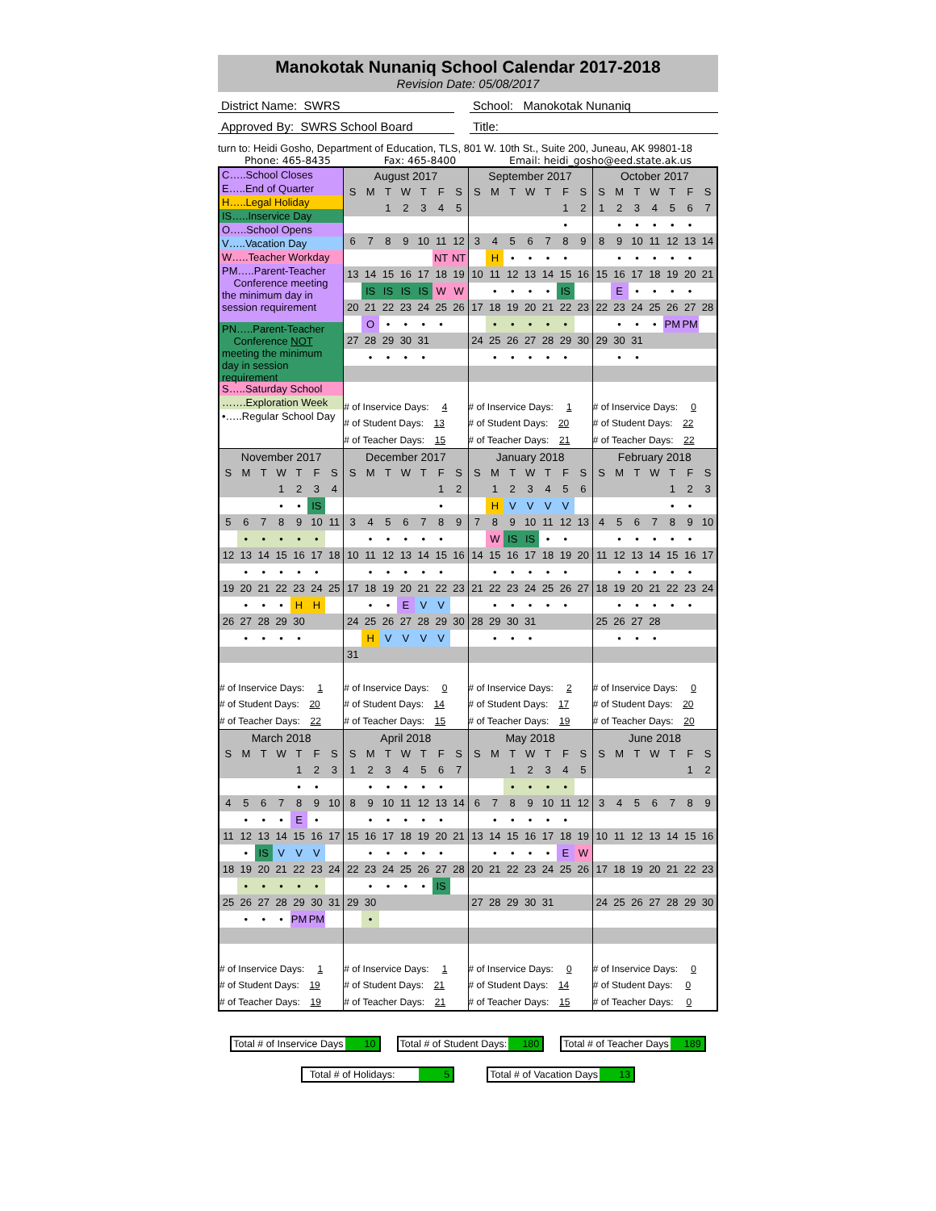Manokotak Nunaniq School Calendar 2017-2018
Revision Date: 05/08/2017
District Name: SWRS School: Manokotak Nunaniq
Approved By: SWRS School Board Title:
turn to: Heidi Gosho, Department of Education, TLS, 801 W. 10th St., Suite 200, Juneau, AK 99801-18
Phone: 465-8435 Fax: 465-8400 Email: heidi_gosho@eed.state.ak.us
| C…..School Closes E…..End of Quarter H…..Legal Holiday IS…..Inservice Day O…..School Opens V…..Vacation Day W…..Teacher Workday PM…..Parent-Teacher Conference meeting the minimum day in session requirement PN…..Parent-Teacher Conference NOT meeting the minimum day in session requirement S…..Saturday School …….Exploration Week •…..Regular School Day | / August 2017 / / / / / / / / S / M / T / W / T / F / S / / / / 1 / 2 / 3 / 4 / 5 / / 6 / 7 / 8 / 9 / 10 / 11 / 12 / / / / / / / NT / NT / / 13 / 14 / 15 / 16 / 17 / 18 / 19 / / / IS / IS / IS / IS / W / W / / 20 / 21 / 22 / 23 / 24 / 25 / 26 / / / O / • / • / • / • / / / 27 / 28 / 29 / 30 / 31 / / / / / • / • / • / • / / / / # of Inservice Days: 4 / / / / / / / / # of Student Days: 13 / / / / / / / / # of Teacher Days: 15 / / / / / / / | / September 2017 / / / / / / / / S / M / T / W / T / F / S / / / / / / / 1 / 2 / / / / / / / • / / / 3 / 4 / 5 / 6 / 7 / 8 / 9 / / / H / • / • / • / • / / / 10 / 11 / 12 / 13 / 14 / 15 / 16 / / / • / • / • / • / IS / / / 17 / 18 / 19 / 20 / 21 / 22 / 23 / / / • / • / • / • / • / / / 24 / 25 / 26 / 27 / 28 / 29 / 30 / / / • / • / • / • / • / / / # of Inservice Days: 1 / / / / / / / / # of Student Days: 20 / / / / / / / / # of Teacher Days: 21 / / / / / / / | / October 2017 / / / / / / / / S / M / T / W / T / F / S / / 1 / 2 / 3 / 4 / 5 / 6 / 7 / / / • / • / • / • / • / / / 8 / 9 / 10 / 11 / 12 / 13 / 14 / / / • / • / • / • / • / / / 15 / 16 / 17 / 18 / 19 / 20 / 21 / / / E / • / • / • / • / / / 22 / 23 / 24 / 25 / 26 / 27 / 28 / / / • / • / • / PM / PM / / / 29 / 30 / 31 / / / / / / / • / • / / / / / / # of Inservice Days: 0 / / / / / / / / # of Student Days: 22 / / / / / / / / # of Teacher Days: 22 / / / / / / / |
| / November 2017 / / / / / / / / S / M / T / W / T / F / S / / / / / 1 / 2 / 3 / 4 / / / / / • / • / IS / / / 5 / 6 / 7 / 8 / 9 / 10 / 11 / / / • / • / • / • / • / / / 12 / 13 / 14 / 15 / 16 / 17 / 18 / / / • / • / • / • / • / / / 19 / 20 / 21 / 22 / 23 / 24 / 25 / / / • / • / • / H / H / / / 26 / 27 / 28 / 29 / 30 / / / / / • / • / • / • / / / / # of Inservice Days: 1 / / / / / / / / # of Student Days: 20 / / / / / / / / # of Teacher Days: 22 / / / / / / / | / December 2017 / / / / / / / / S / M / T / W / T / F / S / / / / / / / 1 / 2 / / / / / / / • / / / 3 / 4 / 5 / 6 / 7 / 8 / 9 / / / • / • / • / • / • / / / 10 / 11 / 12 / 13 / 14 / 15 / 16 / / / • / • / • / • / • / / / 17 / 18 / 19 / 20 / 21 / 22 / 23 / / / • / • / E / V / V / / / 24 / 25 / 26 / 27 / 28 / 29 / 30 / / / H / V / V / V / V / / / 31 / / / / / / / / # of Inservice Days: 0 / / / / / / / / # of Student Days: 14 / / / / / / / / # of Teacher Days: 15 / / / / / / / | / January 2018 / / / / / / / / S / M / T / W / T / F / S / / / 1 / 2 / 3 / 4 / 5 / 6 / / / H / V / V / V / V / / / 7 / 8 / 9 / 10 / 11 / 12 / 13 / / / W / IS / IS / • / • / / / 14 / 15 / 16 / 17 / 18 / 19 / 20 / / / • / • / • / • / • / / / 21 / 22 / 23 / 24 / 25 / 26 / 27 / / / • / • / • / • / • / / / 28 / 29 / 30 / 31 / / / / / / • / • / • / / / / / # of Inservice Days: 2 / / / / / / / / # of Student Days: 17 / / / / / / / / # of Teacher Days: 19 / / / / / / / | / February 2018 / / / / / / / / S / M / T / W / T / F / S / / / / / / 1 / 2 / 3 / / / / / / • / • / / / 4 / 5 / 6 / 7 / 8 / 9 / 10 / / / • / • / • / • / • / / / 11 / 12 / 13 / 14 / 15 / 16 / 17 / / / • / • / • / • / • / / / 18 / 19 / 20 / 21 / 22 / 23 / 24 / / / • / • / • / • / • / / / 25 / 26 / 27 / 28 / / / / / / • / • / • / / / / / # of Inservice Days: 0 / / / / / / / / # of Student Days: 20 / / / / / / / / # of Teacher Days: 20 / / / / / / / |
| / March 2018 / / / / / / / / S / M / T / W / T / F / S / / / / / / 1 / 2 / 3 / / / / / / • / • / / / 4 / 5 / 6 / 7 / 8 / 9 / 10 / / / • / • / • / E / • / / / 11 / 12 / 13 / 14 / 15 / 16 / 17 / / / • / IS / V / V / V / / / 18 / 19 / 20 / 21 / 22 / 23 / 24 / / / • / • / • / • / • / / / 25 / 26 / 27 / 28 / 29 / 30 / 31 / / / • / • / • / PM / PM / / / # of Inservice Days: 1 / / / / / / / / # of Student Days: 19 / / / / / / / / # of Teacher Days: 19 / / / / / / / | / April 2018 / / / / / / / / S / M / T / W / T / F / S / / 1 / 2 / 3 / 4 / 5 / 6 / 7 / / / • / • / • / • / • / / / 8 / 9 / 10 / 11 / 12 / 13 / 14 / / / • / • / • / • / • / / / 15 / 16 / 17 / 18 / 19 / 20 / 21 / / / • / • / • / • / • / / / 22 / 23 / 24 / 25 / 26 / 27 / 28 / / / • / • / • / • / IS / / / 29 / 30 / / / / / / / / • / / / / / / / # of Inservice Days: 1 / / / / / / / / # of Student Days: 21 / / / / / / / / # of Teacher Days: 21 / / / / / / / | / May 2018 / / / / / / / / S / M / T / W / T / F / S / / / / 1 / 2 / 3 / 4 / 5 / / / / • / • / • / • / / / 6 / 7 / 8 / 9 / 10 / 11 / 12 / / / • / • / • / • / • / / / 13 / 14 / 15 / 16 / 17 / 18 / 19 / / / • / • / • / • / E / W / / 20 / 21 / 22 / 23 / 24 / 25 / 26 / / 27 / 28 / 29 / 30 / 31 / / / / # of Inservice Days: 0 / / / / / / / / # of Student Days: 14 / / / / / / / / # of Teacher Days: 15 / / / / / / / | / June 2018 / / / / / / / / S / M / T / W / T / F / S / / / / / / / 1 / 2 / / 3 / 4 / 5 / 6 / 7 / 8 / 9 / / 10 / 11 / 12 / 13 / 14 / 15 / 16 / / 17 / 18 / 19 / 20 / 21 / 22 / 23 / / 24 / 25 / 26 / 27 / 28 / 29 / 30 / / # of Inservice Days: 0 / / / / / / / / # of Student Days: 0 / / / / / / / / # of Teacher Days: 0 / / / / / / / |
Total # of Inservice Days 10 Total # of Student Days: 180 Total # of Teacher Days 189
Total # of Holidays: 5 Total # of Vacation Days 13